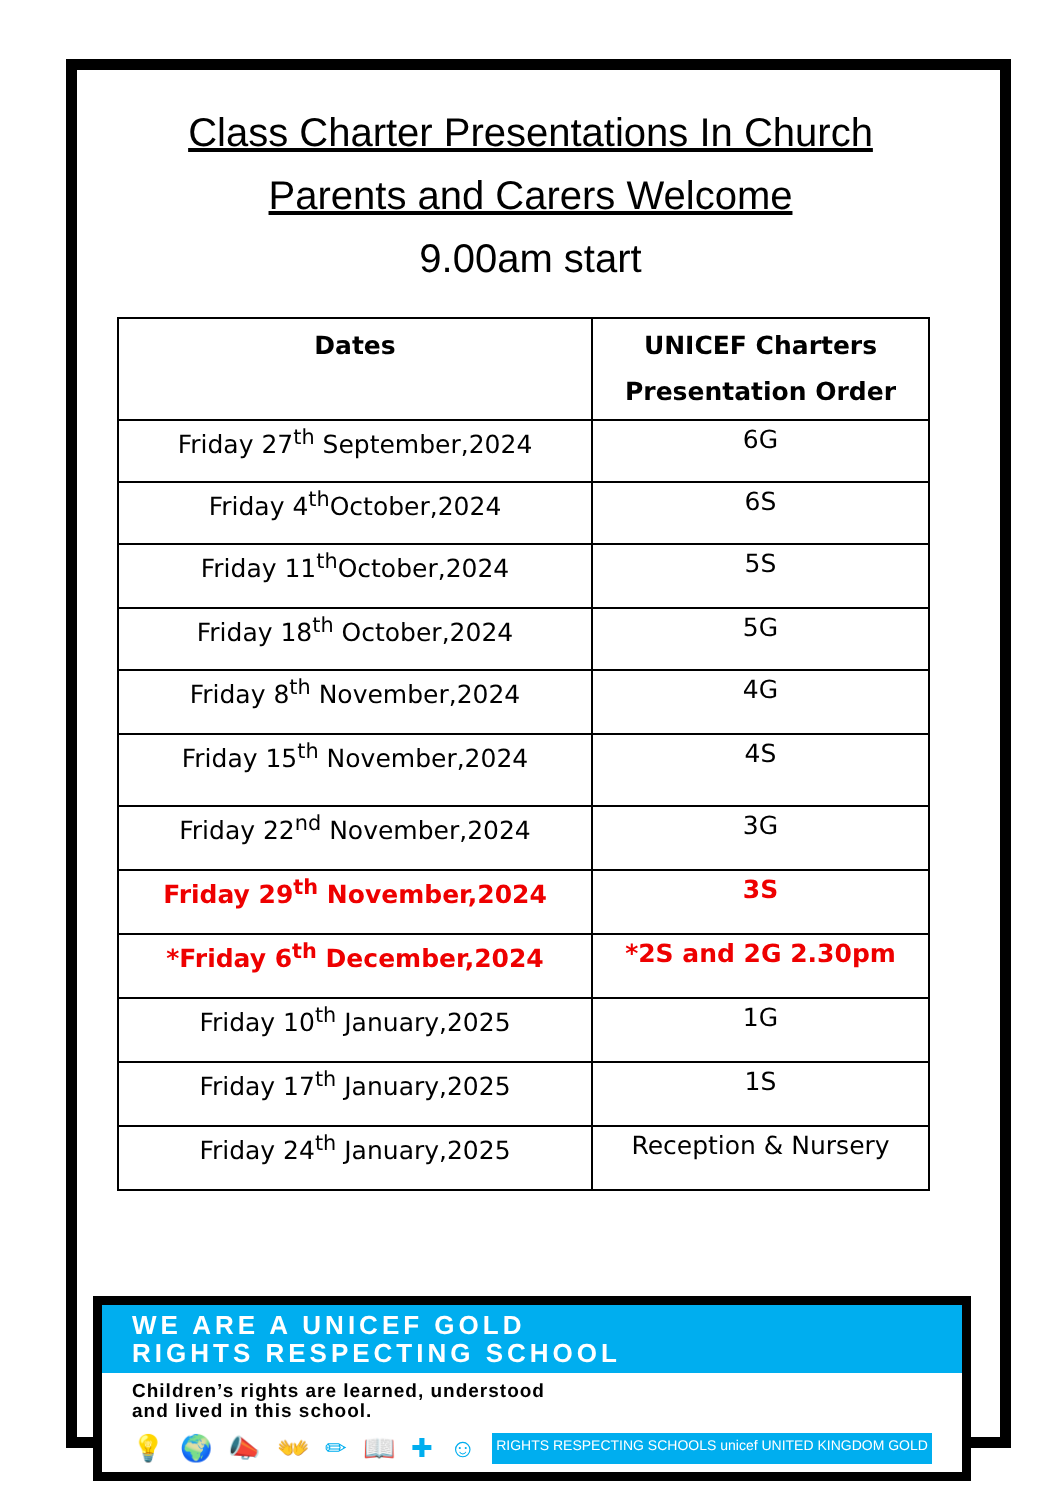Class Charter Presentations In Church
Parents and Carers Welcome
9.00am start
| Dates | UNICEF Charters Presentation Order |
| --- | --- |
| Friday 27<sup>th</sup> September,2024 | 6G |
| Friday 4<sup>th</sup>October,2024 | 6S |
| Friday 11<sup>th</sup>October,2024 | 5S |
| Friday 18<sup>th</sup> October,2024 | 5G |
| Friday 8<sup>th</sup> November,2024 | 4G |
| Friday 15<sup>th</sup> November,2024 | 4S |
| Friday 22<sup>nd</sup> November,2024 | 3G |
| Friday 29<sup>th</sup> November,2024 | 3S |
| *Friday 6<sup>th</sup> December,2024 | *2S and 2G 2.30pm |
| Friday 10<sup>th</sup> January,2025 | 1G |
| Friday 17<sup>th</sup> January,2025 | 1S |
| Friday 24<sup>th</sup> January,2025 | Reception & Nursery |
WE ARE A UNICEF GOLD
RIGHTS RESPECTING SCHOOL
Children’s rights are learned, understood
and lived in this school.
💡 🌍 📣 👐 ✏ 📖 ✚ ☺ RIGHTS RESPECTING SCHOOLS unicef UNITED KINGDOM GOLD